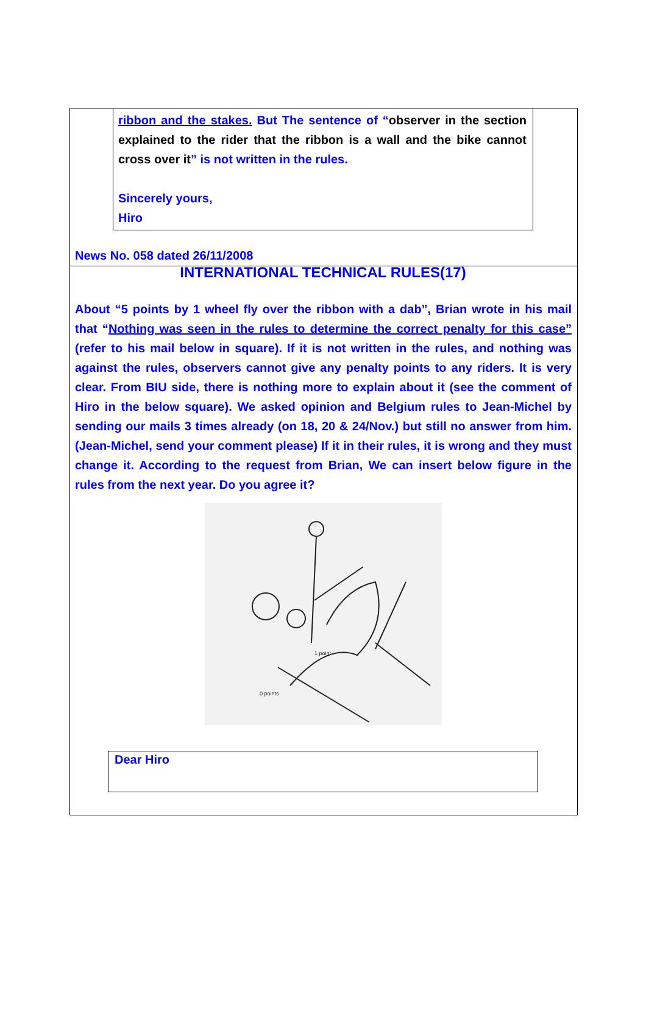ribbon and the stakes. But The sentence of “observer in the section explained to the rider that the ribbon is a wall and the bike cannot cross over it” is not written in the rules.
Sincerely yours,
Hiro
News No. 058 dated 26/11/2008
INTERNATIONAL TECHNICAL RULES(17)
About “5 points by 1 wheel fly over the ribbon with a dab”, Brian wrote in his mail that “Nothing was seen in the rules to determine the correct penalty for this case” (refer to his mail below in square). If it is not written in the rules, and nothing was against the rules, observers cannot give any penalty points to any riders. It is very clear. From BIU side, there is nothing more to explain about it (see the comment of Hiro in the below square). We asked opinion and Belgium rules to Jean-Michel by sending our mails 3 times already (on 18, 20 & 24/Nov.) but still no answer from him. (Jean-Michel, send your comment please) If it in their rules, it is wrong and they must change it. According to the request from Brian, We can insert below figure in the rules from the next year. Do you agree it?
1 point
0 points
Dear Hiro